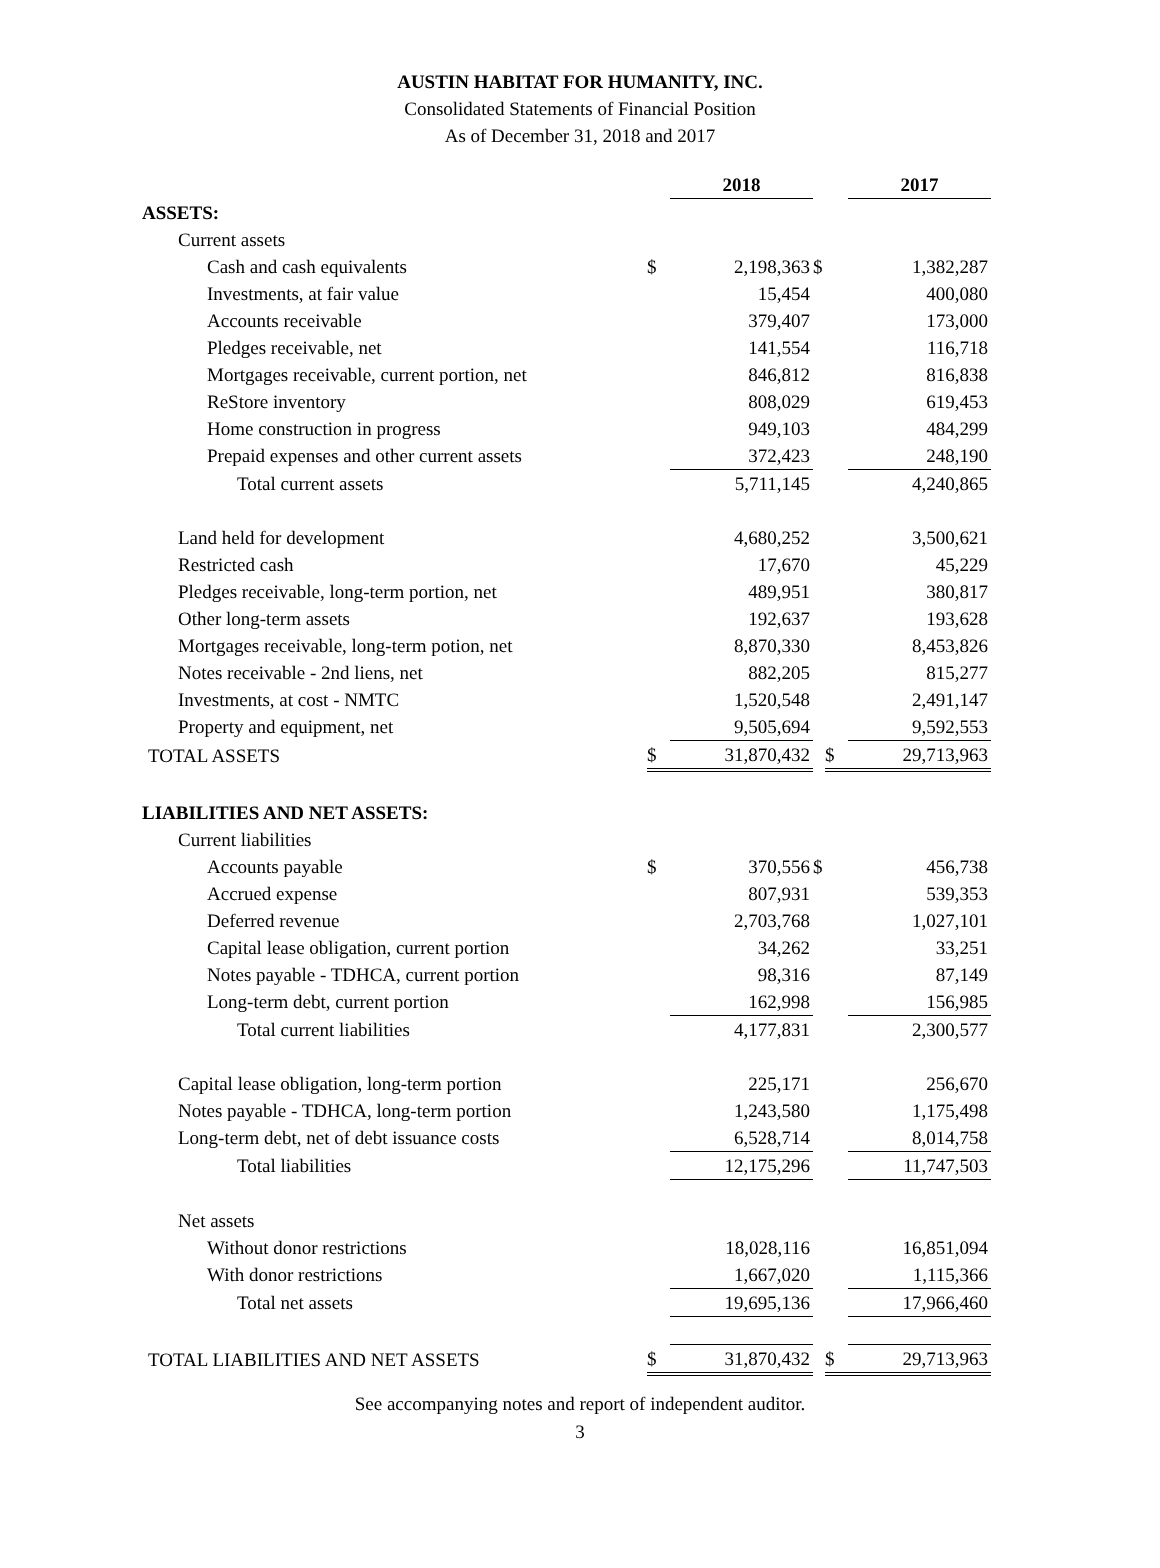AUSTIN HABITAT FOR HUMANITY, INC.
Consolidated Statements of Financial Position
As of December 31, 2018 and 2017
| | | 2018 | | | 2017 |
| ASSETS: | | | | | |
| Current assets | | | | | |
| Cash and cash equivalents | $ | 2,198,363 | $ | | 1,382,287 |
| Investments, at fair value | | 15,454 | | | 400,080 |
| Accounts receivable | | 379,407 | | | 173,000 |
| Pledges receivable, net | | 141,554 | | | 116,718 |
| Mortgages receivable, current portion, net | | 846,812 | | | 816,838 |
| ReStore inventory | | 808,029 | | | 619,453 |
| Home construction in progress | | 949,103 | | | 484,299 |
| Prepaid expenses and other current assets | | 372,423 | | | 248,190 |
| Total current assets | | 5,711,145 | | | 4,240,865 |
| Land held for development | | 4,680,252 | | | 3,500,621 |
| Restricted cash | | 17,670 | | | 45,229 |
| Pledges receivable, long-term portion, net | | 489,951 | | | 380,817 |
| Other long-term assets | | 192,637 | | | 193,628 |
| Mortgages receivable, long-term potion, net | | 8,870,330 | | | 8,453,826 |
| Notes receivable - 2nd liens, net | | 882,205 | | | 815,277 |
| Investments, at cost - NMTC | | 1,520,548 | | | 2,491,147 |
| Property and equipment, net | | 9,505,694 | | | 9,592,553 |
| TOTAL ASSETS | $ | 31,870,432 | | $ | 29,713,963 |
| LIABILITIES AND NET ASSETS: | | | | | |
| Current liabilities | | | | | |
| Accounts payable | $ | 370,556 | $ | | 456,738 |
| Accrued expense | | 807,931 | | | 539,353 |
| Deferred revenue | | 2,703,768 | | | 1,027,101 |
| Capital lease obligation, current portion | | 34,262 | | | 33,251 |
| Notes payable - TDHCA, current portion | | 98,316 | | | 87,149 |
| Long-term debt, current portion | | 162,998 | | | 156,985 |
| Total current liabilities | | 4,177,831 | | | 2,300,577 |
| Capital lease obligation, long-term portion | | 225,171 | | | 256,670 |
| Notes payable - TDHCA, long-term portion | | 1,243,580 | | | 1,175,498 |
| Long-term debt, net of debt issuance costs | | 6,528,714 | | | 8,014,758 |
| Total liabilities | | 12,175,296 | | | 11,747,503 |
| Net assets | | | | | |
| Without donor restrictions | | 18,028,116 | | | 16,851,094 |
| With donor restrictions | | 1,667,020 | | | 1,115,366 |
| Total net assets | | 19,695,136 | | | 17,966,460 |
| TOTAL LIABILITIES AND NET ASSETS | $ | 31,870,432 | | $ | 29,713,963 |
See accompanying notes and report of independent auditor.
3